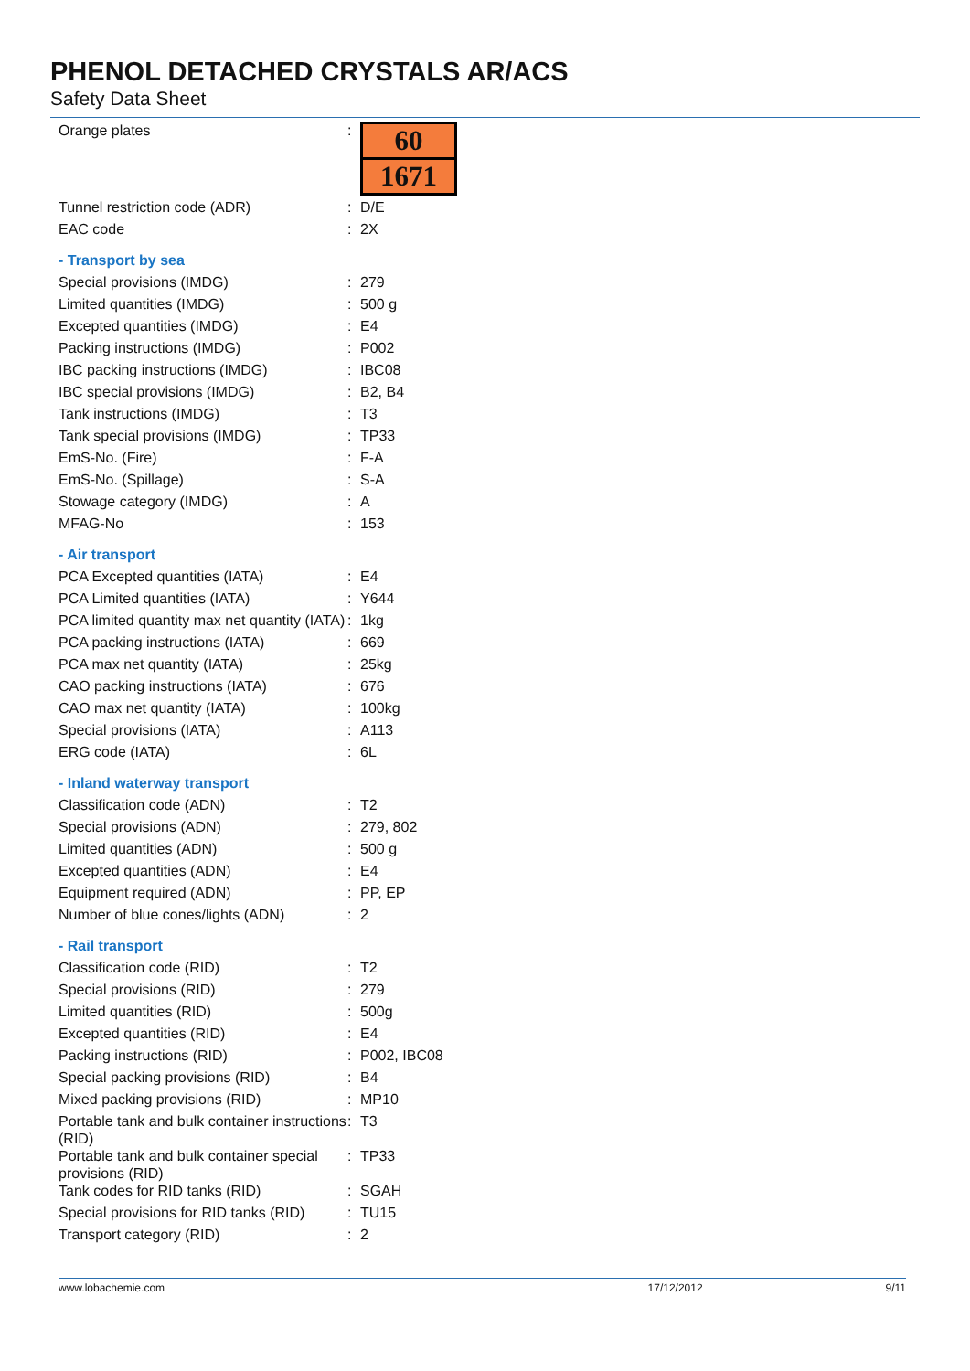PHENOL DETACHED CRYSTALS AR/ACS
Safety Data Sheet
| Orange plates | : | 60 1671 |
| Tunnel restriction code (ADR) | : | D/E |
| EAC code | : | 2X |
| - Transport by sea | | |
| Special provisions (IMDG) | : | 279 |
| Limited quantities (IMDG) | : | 500 g |
| Excepted quantities (IMDG) | : | E4 |
| Packing instructions (IMDG) | : | P002 |
| IBC packing instructions (IMDG) | : | IBC08 |
| IBC special provisions (IMDG) | : | B2, B4 |
| Tank instructions (IMDG) | : | T3 |
| Tank special provisions (IMDG) | : | TP33 |
| EmS-No. (Fire) | : | F-A |
| EmS-No. (Spillage) | : | S-A |
| Stowage category (IMDG) | : | A |
| MFAG-No | : | 153 |
| - Air transport | | |
| PCA Excepted quantities (IATA) | : | E4 |
| PCA Limited quantities (IATA) | : | Y644 |
| PCA limited quantity max net quantity (IATA) | : | 1kg |
| PCA packing instructions (IATA) | : | 669 |
| PCA max net quantity (IATA) | : | 25kg |
| CAO packing instructions (IATA) | : | 676 |
| CAO max net quantity (IATA) | : | 100kg |
| Special provisions (IATA) | : | A113 |
| ERG code (IATA) | : | 6L |
| - Inland waterway transport | | |
| Classification code (ADN) | : | T2 |
| Special provisions (ADN) | : | 279, 802 |
| Limited quantities (ADN) | : | 500 g |
| Excepted quantities (ADN) | : | E4 |
| Equipment required (ADN) | : | PP, EP |
| Number of blue cones/lights (ADN) | : | 2 |
| - Rail transport | | |
| Classification code (RID) | : | T2 |
| Special provisions (RID) | : | 279 |
| Limited quantities (RID) | : | 500g |
| Excepted quantities (RID) | : | E4 |
| Packing instructions (RID) | : | P002, IBC08 |
| Special packing provisions (RID) | : | B4 |
| Mixed packing provisions (RID) | : | MP10 |
| Portable tank and bulk container instructions (RID) | : | T3 |
| Portable tank and bulk container special provisions (RID) | : | TP33 |
| Tank codes for RID tanks (RID) | : | SGAH |
| Special provisions for RID tanks (RID) | : | TU15 |
| Transport category (RID) | : | 2 |
www.lobachemie.com 17/12/2012 9/11